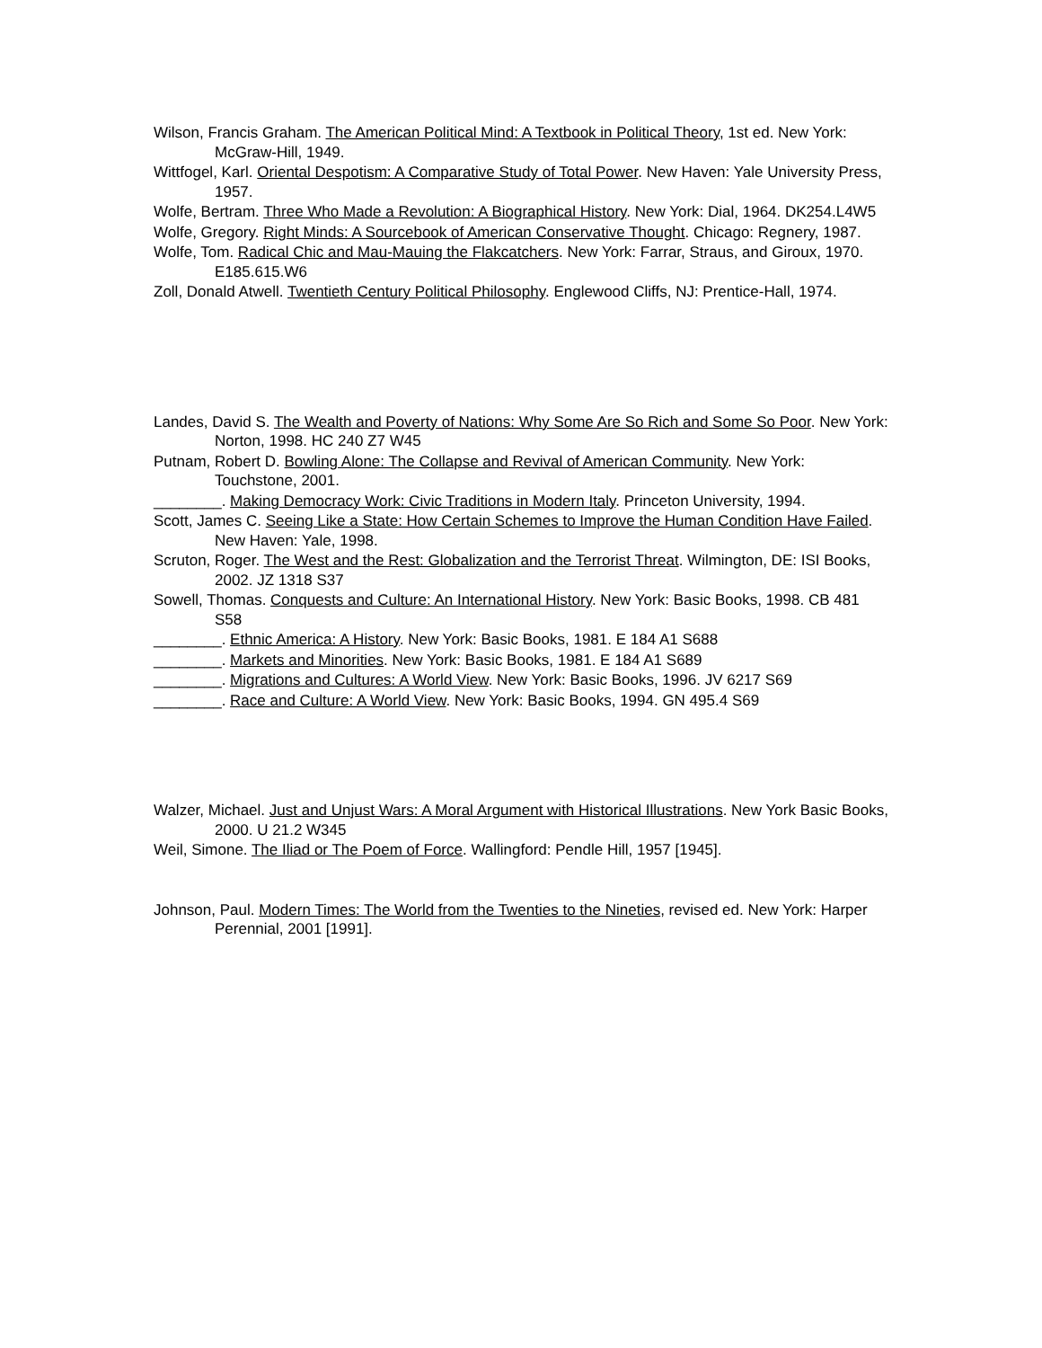Wilson, Francis Graham. The American Political Mind: A Textbook in Political Theory, 1st ed. New York: McGraw-Hill, 1949.
Wittfogel, Karl. Oriental Despotism: A Comparative Study of Total Power. New Haven: Yale University Press, 1957.
Wolfe, Bertram. Three Who Made a Revolution: A Biographical History. New York: Dial, 1964. DK254.L4W5
Wolfe, Gregory. Right Minds: A Sourcebook of American Conservative Thought. Chicago: Regnery, 1987.
Wolfe, Tom. Radical Chic and Mau-Mauing the Flakcatchers. New York: Farrar, Straus, and Giroux, 1970. E185.615.W6
Zoll, Donald Atwell. Twentieth Century Political Philosophy. Englewood Cliffs, NJ: Prentice-Hall, 1974.
Landes, David S. The Wealth and Poverty of Nations: Why Some Are So Rich and Some So Poor. New York: Norton, 1998. HC 240 Z7 W45
Putnam, Robert D. Bowling Alone: The Collapse and Revival of American Community. New York: Touchstone, 2001.
________. Making Democracy Work: Civic Traditions in Modern Italy. Princeton University, 1994.
Scott, James C. Seeing Like a State: How Certain Schemes to Improve the Human Condition Have Failed. New Haven: Yale, 1998.
Scruton, Roger. The West and the Rest: Globalization and the Terrorist Threat. Wilmington, DE: ISI Books, 2002. JZ 1318 S37
Sowell, Thomas. Conquests and Culture: An International History. New York: Basic Books, 1998. CB 481 S58
________. Ethnic America: A History. New York: Basic Books, 1981. E 184 A1 S688
________. Markets and Minorities. New York: Basic Books, 1981. E 184 A1 S689
________. Migrations and Cultures: A World View. New York: Basic Books, 1996. JV 6217 S69
________. Race and Culture: A World View. New York: Basic Books, 1994. GN 495.4 S69
Walzer, Michael. Just and Unjust Wars: A Moral Argument with Historical Illustrations. New York Basic Books, 2000. U 21.2 W345
Weil, Simone. The Iliad or The Poem of Force. Wallingford: Pendle Hill, 1957 [1945].
Johnson, Paul. Modern Times: The World from the Twenties to the Nineties, revised ed. New York: Harper Perennial, 2001 [1991].